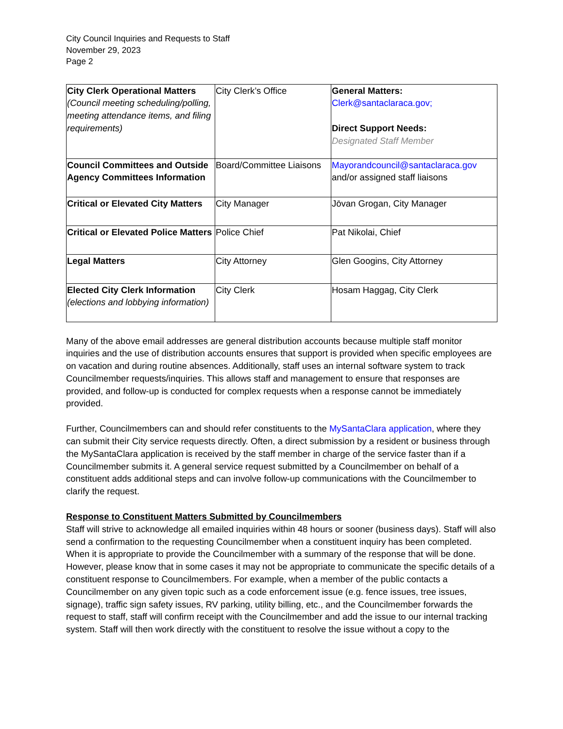City Council Inquiries and Requests to Staff
November 29, 2023
Page 2
| City Clerk Operational Matters (Council meeting scheduling/polling, meeting attendance items, and filing requirements) | City Clerk’s Office | General Matters: Clerk@santaclaraca.gov; Direct Support Needs: Designated Staff Member |
| Council Committees and Outside Agency Committees Information | Board/Committee Liaisons | Mayorandcouncil@santaclaraca.gov and/or assigned staff liaisons |
| Critical or Elevated City Matters | City Manager | Jōvan Grogan, City Manager |
| Critical or Elevated Police Matters | Police Chief | Pat Nikolai, Chief |
| Legal Matters | City Attorney | Glen Googins, City Attorney |
| Elected City Clerk Information (elections and lobbying information) | City Clerk | Hosam Haggag, City Clerk |
Many of the above email addresses are general distribution accounts because multiple staff monitor inquiries and the use of distribution accounts ensures that support is provided when specific employees are on vacation and during routine absences. Additionally, staff uses an internal software system to track Councilmember requests/inquiries. This allows staff and management to ensure that responses are provided, and follow-up is conducted for complex requests when a response cannot be immediately provided.
Further, Councilmembers can and should refer constituents to the MySantaClara application, where they can submit their City service requests directly. Often, a direct submission by a resident or business through the MySantaClara application is received by the staff member in charge of the service faster than if a Councilmember submits it. A general service request submitted by a Councilmember on behalf of a constituent adds additional steps and can involve follow-up communications with the Councilmember to clarify the request.
Response to Constituent Matters Submitted by Councilmembers
Staff will strive to acknowledge all emailed inquiries within 48 hours or sooner (business days). Staff will also send a confirmation to the requesting Councilmember when a constituent inquiry has been completed. When it is appropriate to provide the Councilmember with a summary of the response that will be done. However, please know that in some cases it may not be appropriate to communicate the specific details of a constituent response to Councilmembers. For example, when a member of the public contacts a Councilmember on any given topic such as a code enforcement issue (e.g. fence issues, tree issues, signage), traffic sign safety issues, RV parking, utility billing, etc., and the Councilmember forwards the request to staff, staff will confirm receipt with the Councilmember and add the issue to our internal tracking system. Staff will then work directly with the constituent to resolve the issue without a copy to the